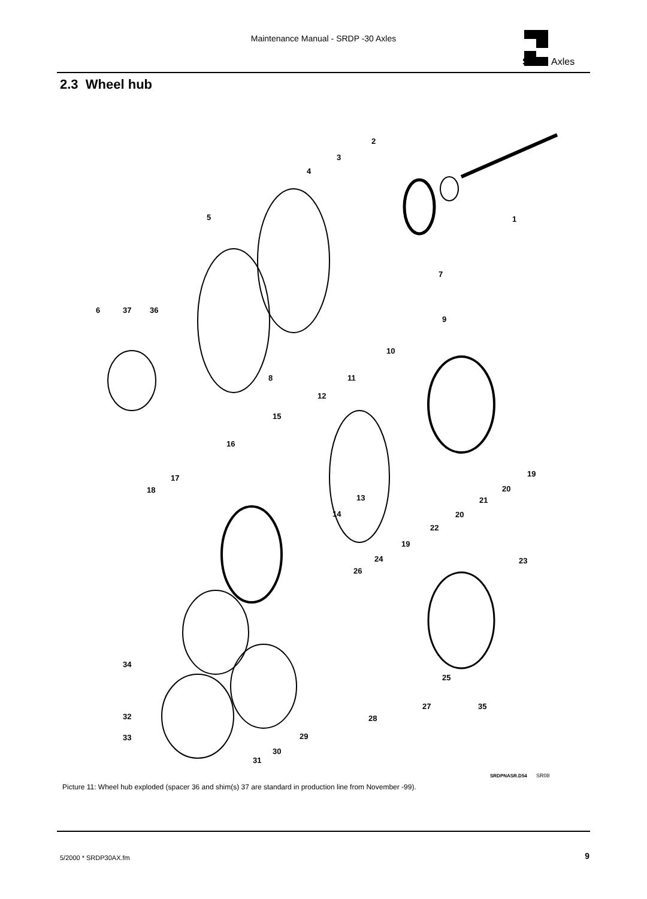Maintenance Manual - SRDP -30 Axles
SISU
Axles
2.3 Wheel hub
2
3
4
5
1
7
6
37
36
9
10
8
11
12
15
16
17
18
19
20
21
20
22
19
13
14
24
23
26
34
25
27
35
28
32
29
33
30
31
SRDPNASR.D54
SR08
Picture 11: Wheel hub exploded (spacer 36 and shim(s) 37 are standard in production line from November -99).
5/2000 * SRDP30AX.fm 9